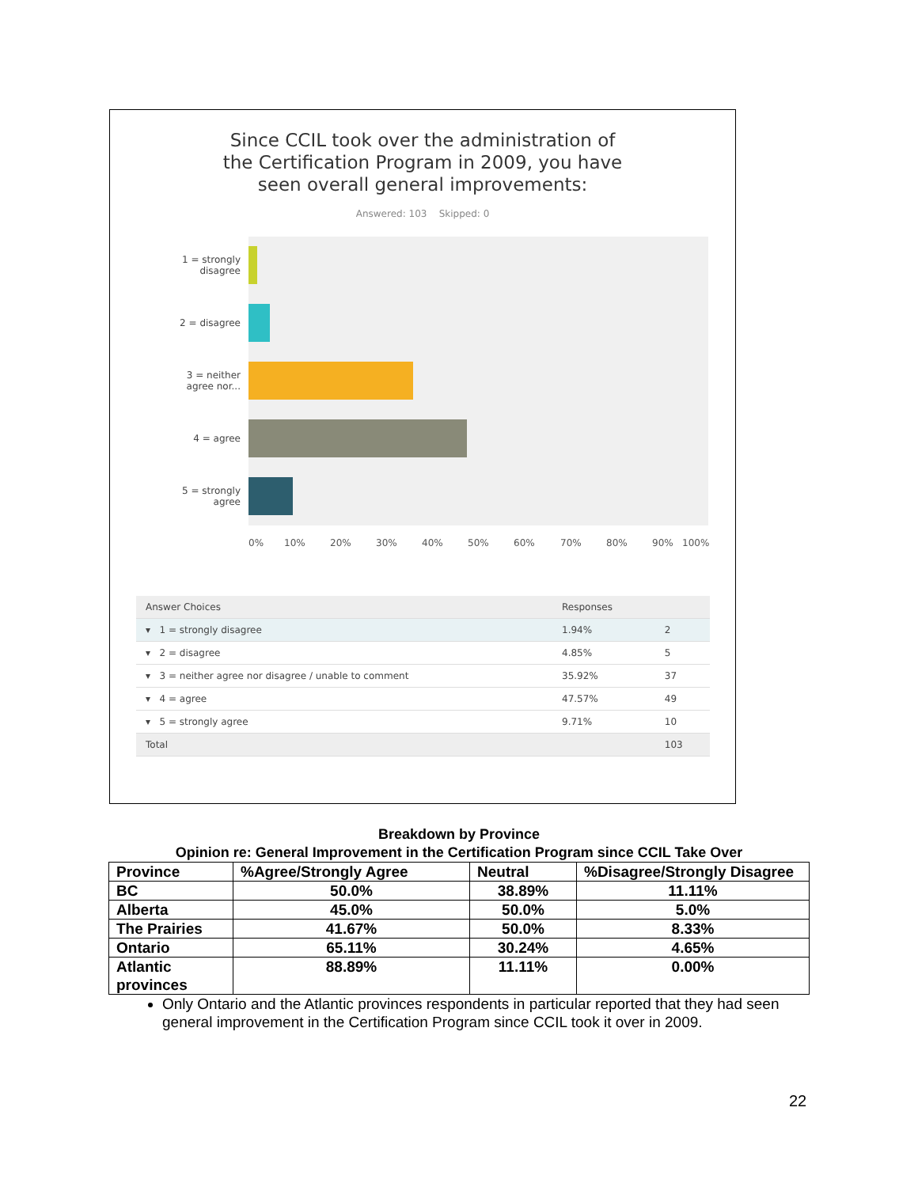Since CCIL took over the administration of
the Certification Program in 2009, you have
seen overall general improvements:
Answered: 103 Skipped: 0
1 = strongly disagree
2 = disagree
3 = neither agree nor...
4 = agree
5 = strongly agree
0% 10% 20% 30% 40% 50% 60% 70% 80% 90% 100%
| Answer Choices | Responses | |
| --- | --- | --- |
| ▾ 1 = strongly disagree | 1.94% | 2 |
| ▾ 2 = disagree | 4.85% | 5 |
| ▾ 3 = neither agree nor disagree / unable to comment | 35.92% | 37 |
| ▾ 4 = agree | 47.57% | 49 |
| ▾ 5 = strongly agree | 9.71% | 10 |
| Total | | 103 |
Breakdown by Province
Opinion re: General Improvement in the Certification Program since CCIL Take Over
| Province | %Agree/Strongly Agree | Neutral | %Disagree/Strongly Disagree |
| --- | --- | --- | --- |
| BC | 50.0% | 38.89% | 11.11% |
| Alberta | 45.0% | 50.0% | 5.0% |
| The Prairies | 41.67% | 50.0% | 8.33% |
| Ontario | 65.11% | 30.24% | 4.65% |
| Atlantic provinces | 88.89% | 11.11% | 0.00% |
Only Ontario and the Atlantic provinces respondents in particular reported that they had seen general improvement in the Certification Program since CCIL took it over in 2009.
22